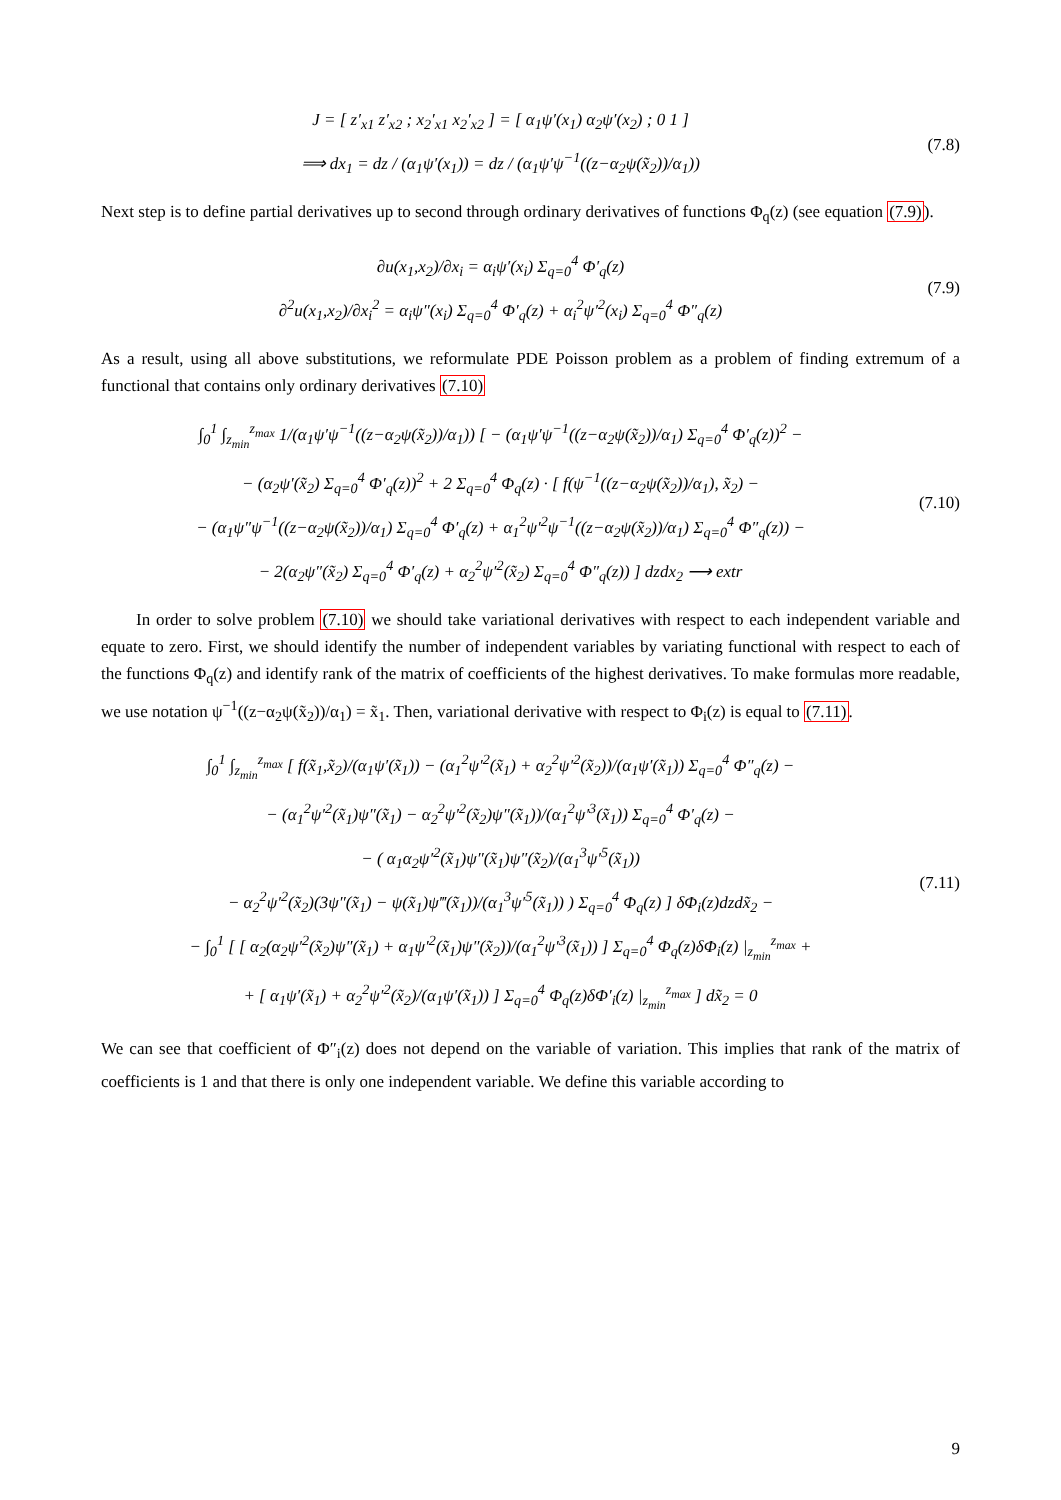J = [ z′<sub>x1</sub> z′<sub>x2</sub> ; x<sub>2</sub>′<sub>x1</sub> x<sub>2</sub>′<sub>x2</sub> ] = [ α<sub>1</sub>ψ′(x<sub>1</sub>) α<sub>2</sub>ψ′(x<sub>2</sub>) ; 0 1 ]
⟹ dx<sub>1</sub> = dz / (α<sub>1</sub>ψ′(x<sub>1</sub>)) = dz / (α<sub>1</sub>ψ′ψ<sup>−1</sup>((z−α<sub>2</sub>ψ(x̃<sub>2</sub>))/α<sub>1</sub>))
(7.8)
Next step is to define partial derivatives up to second through ordinary derivatives of functions Φ<sub>q</sub>(z) (see equation (7.9)).
∂u(x<sub>1</sub>,x<sub>2</sub>)/∂x<sub>i</sub> = α<sub>i</sub>ψ′(x<sub>i</sub>) Σ<sub>q=0</sub><sup>4</sup> Φ′<sub>q</sub>(z)
∂<sup>2</sup>u(x<sub>1</sub>,x<sub>2</sub>)/∂x<sub>i</sub><sup>2</sup> = α<sub>i</sub>ψ″(x<sub>i</sub>) Σ<sub>q=0</sub><sup>4</sup> Φ′<sub>q</sub>(z) + α<sub>i</sub><sup>2</sup>ψ′<sup>2</sup>(x<sub>i</sub>) Σ<sub>q=0</sub><sup>4</sup> Φ″<sub>q</sub>(z)
(7.9)
As a result, using all above substitutions, we reformulate PDE Poisson problem as a problem of finding extremum of a functional that contains only ordinary derivatives (7.10)
∫<sub>0</sub><sup>1</sup> ∫<sub>z<sub>min</sub></sub><sup>z<sub>max</sub></sup> 1/(α<sub>1</sub>ψ′ψ<sup>−1</sup>((z−α<sub>2</sub>ψ(x̃<sub>2</sub>))/α<sub>1</sub>)) [ − (α<sub>1</sub>ψ′ψ<sup>−1</sup>((z−α<sub>2</sub>ψ(x̃<sub>2</sub>))/α<sub>1</sub>) Σ<sub>q=0</sub><sup>4</sup> Φ′<sub>q</sub>(z))<sup>2</sup> −
− (α<sub>2</sub>ψ′(x̃<sub>2</sub>) Σ<sub>q=0</sub><sup>4</sup> Φ′<sub>q</sub>(z))<sup>2</sup> + 2 Σ<sub>q=0</sub><sup>4</sup> Φ<sub>q</sub>(z) · [ f(ψ<sup>−1</sup>((z−α<sub>2</sub>ψ(x̃<sub>2</sub>))/α<sub>1</sub>), x̃<sub>2</sub>) −
− (α<sub>1</sub>ψ″ψ<sup>−1</sup>((z−α<sub>2</sub>ψ(x̃<sub>2</sub>))/α<sub>1</sub>) Σ<sub>q=0</sub><sup>4</sup> Φ′<sub>q</sub>(z) + α<sub>1</sub><sup>2</sup>ψ′<sup>2</sup>ψ<sup>−1</sup>((z−α<sub>2</sub>ψ(x̃<sub>2</sub>))/α<sub>1</sub>) Σ<sub>q=0</sub><sup>4</sup> Φ″<sub>q</sub>(z)) −
− 2(α<sub>2</sub>ψ″(x̃<sub>2</sub>) Σ<sub>q=0</sub><sup>4</sup> Φ′<sub>q</sub>(z) + α<sub>2</sub><sup>2</sup>ψ′<sup>2</sup>(x̃<sub>2</sub>) Σ<sub>q=0</sub><sup>4</sup> Φ″<sub>q</sub>(z)) ] dzdx<sub>2</sub> ⟶ extr
(7.10)
In order to solve problem (7.10) we should take variational derivatives with respect to each independent variable and equate to zero. First, we should identify the number of independent variables by variating functional with respect to each of the functions Φ<sub>q</sub>(z) and identify rank of the matrix of coefficients of the highest derivatives. To make formulas more readable, we use notation ψ<sup>−1</sup>((z−α<sub>2</sub>ψ(x̃<sub>2</sub>))/α<sub>1</sub>) = x̃<sub>1</sub>. Then, variational derivative with respect to Φ<sub>i</sub>(z) is equal to (7.11).
∫<sub>0</sub><sup>1</sup> ∫<sub>z<sub>min</sub></sub><sup>z<sub>max</sub></sup> [ f(x̃<sub>1</sub>,x̃<sub>2</sub>)/(α<sub>1</sub>ψ′(x̃<sub>1</sub>)) − (α<sub>1</sub><sup>2</sup>ψ′<sup>2</sup>(x̃<sub>1</sub>) + α<sub>2</sub><sup>2</sup>ψ′<sup>2</sup>(x̃<sub>2</sub>))/(α<sub>1</sub>ψ′(x̃<sub>1</sub>)) Σ<sub>q=0</sub><sup>4</sup> Φ″<sub>q</sub>(z) −
− (α<sub>1</sub><sup>2</sup>ψ′<sup>2</sup>(x̃<sub>1</sub>)ψ″(x̃<sub>1</sub>) − α<sub>2</sub><sup>2</sup>ψ′<sup>2</sup>(x̃<sub>2</sub>)ψ″(x̃<sub>1</sub>))/(α<sub>1</sub><sup>2</sup>ψ′<sup>3</sup>(x̃<sub>1</sub>)) Σ<sub>q=0</sub><sup>4</sup> Φ′<sub>q</sub>(z) −
− ( α<sub>1</sub>α<sub>2</sub>ψ′<sup>2</sup>(x̃<sub>1</sub>)ψ″(x̃<sub>1</sub>)ψ″(x̃<sub>2</sub>)/(α<sub>1</sub><sup>3</sup>ψ′<sup>5</sup>(x̃<sub>1</sub>))
− α<sub>2</sub><sup>2</sup>ψ′<sup>2</sup>(x̃<sub>2</sub>)(3ψ″(x̃<sub>1</sub>) − ψ(x̃<sub>1</sub>)ψ‴(x̃<sub>1</sub>))/(α<sub>1</sub><sup>3</sup>ψ′<sup>5</sup>(x̃<sub>1</sub>)) ) Σ<sub>q=0</sub><sup>4</sup> Φ<sub>q</sub>(z) ] δΦ<sub>i</sub>(z)dzdx̃<sub>2</sub> −
− ∫<sub>0</sub><sup>1</sup> [ [ α<sub>2</sub>(α<sub>2</sub>ψ′<sup>2</sup>(x̃<sub>2</sub>)ψ″(x̃<sub>1</sub>) + α<sub>1</sub>ψ′<sup>2</sup>(x̃<sub>1</sub>)ψ″(x̃<sub>2</sub>))/(α<sub>1</sub><sup>2</sup>ψ′<sup>3</sup>(x̃<sub>1</sub>)) ] Σ<sub>q=0</sub><sup>4</sup> Φ<sub>q</sub>(z)δΦ<sub>i</sub>(z) |<sub>z<sub>min</sub></sub><sup>z<sub>max</sub></sup> +
+ [ α<sub>1</sub>ψ′(x̃<sub>1</sub>) + α<sub>2</sub><sup>2</sup>ψ′<sup>2</sup>(x̃<sub>2</sub>)/(α<sub>1</sub>ψ′(x̃<sub>1</sub>)) ] Σ<sub>q=0</sub><sup>4</sup> Φ<sub>q</sub>(z)δΦ′<sub>i</sub>(z) |<sub>z<sub>min</sub></sub><sup>z<sub>max</sub></sup> ] dx̃<sub>2</sub> = 0
(7.11)
We can see that coefficient of Φ″<sub>i</sub>(z) does not depend on the variable of variation. This implies that rank of the matrix of coefficients is 1 and that there is only one independent variable. We define this variable according to
9